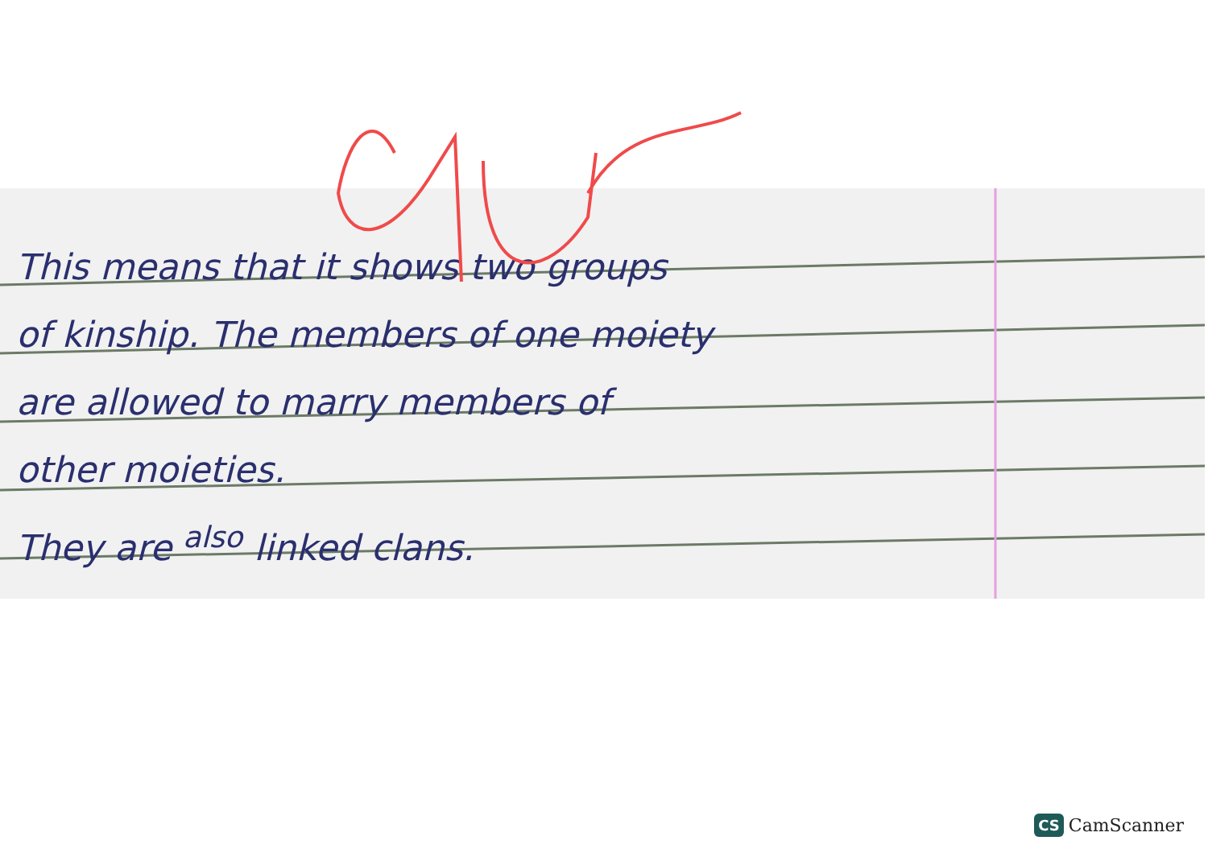This means that it shows two groups
of kinship. The members of one moiety
are allowed to marry members of
other moieties.
They are <sup>also</sup> linked clans.
CS CamScanner